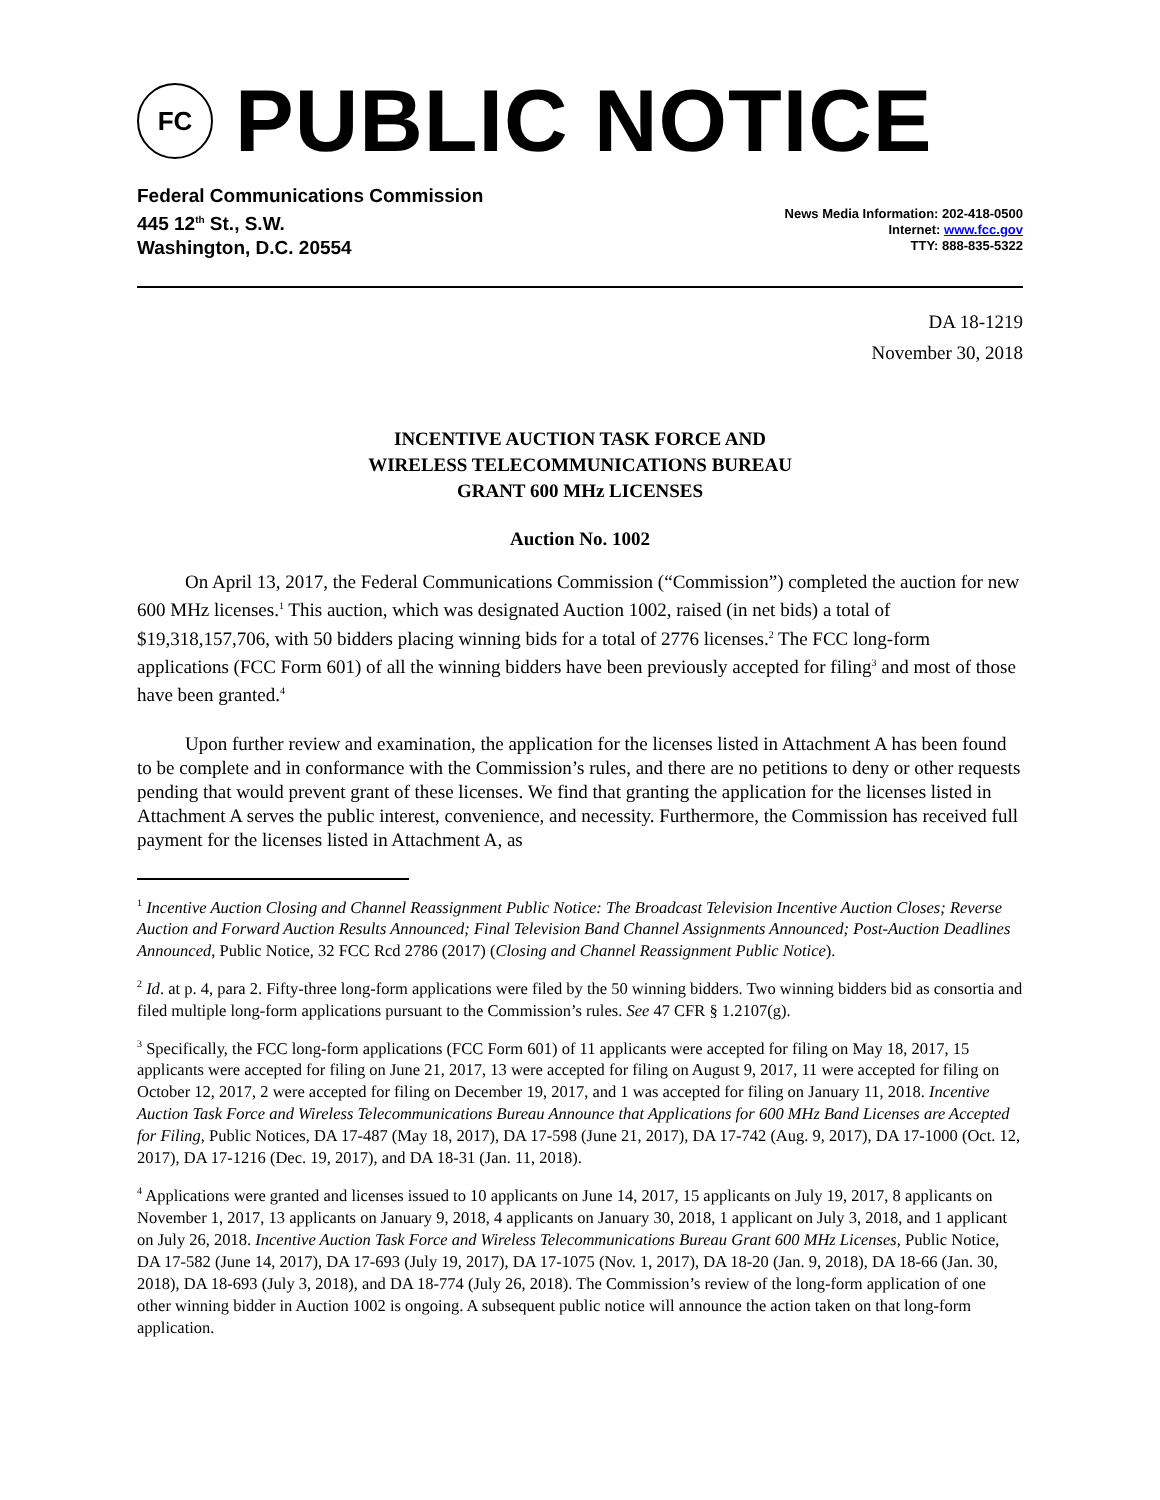FC
PUBLIC NOTICE
Federal Communications Commission
445 12<sup>th</sup> St., S.W.
Washington, D.C. 20554
News Media Information: 202-418-0500
Internet: www.fcc.gov
TTY: 888-835-5322
DA 18-1219
November 30, 2018
INCENTIVE AUCTION TASK FORCE AND
WIRELESS TELECOMMUNICATIONS BUREAU
GRANT 600 MHz LICENSES
Auction No. 1002
On April 13, 2017, the Federal Communications Commission (“Commission”) completed the auction for new 600 MHz licenses.<sup>1</sup> This auction, which was designated Auction 1002, raised (in net bids) a total of $19,318,157,706, with 50 bidders placing winning bids for a total of 2776 licenses.<sup>2</sup> The FCC long-form applications (FCC Form 601) of all the winning bidders have been previously accepted for filing<sup>3</sup> and most of those have been granted.<sup>4</sup>
Upon further review and examination, the application for the licenses listed in Attachment A has been found to be complete and in conformance with the Commission’s rules, and there are no petitions to deny or other requests pending that would prevent grant of these licenses. We find that granting the application for the licenses listed in Attachment A serves the public interest, convenience, and necessity. Furthermore, the Commission has received full payment for the licenses listed in Attachment A, as
<sup>1</sup> Incentive Auction Closing and Channel Reassignment Public Notice: The Broadcast Television Incentive Auction Closes; Reverse Auction and Forward Auction Results Announced; Final Television Band Channel Assignments Announced; Post-Auction Deadlines Announced, Public Notice, 32 FCC Rcd 2786 (2017) (Closing and Channel Reassignment Public Notice).
<sup>2</sup> Id. at p. 4, para 2. Fifty-three long-form applications were filed by the 50 winning bidders. Two winning bidders bid as consortia and filed multiple long-form applications pursuant to the Commission’s rules. See 47 CFR § 1.2107(g).
<sup>3</sup> Specifically, the FCC long-form applications (FCC Form 601) of 11 applicants were accepted for filing on May 18, 2017, 15 applicants were accepted for filing on June 21, 2017, 13 were accepted for filing on August 9, 2017, 11 were accepted for filing on October 12, 2017, 2 were accepted for filing on December 19, 2017, and 1 was accepted for filing on January 11, 2018. Incentive Auction Task Force and Wireless Telecommunications Bureau Announce that Applications for 600 MHz Band Licenses are Accepted for Filing, Public Notices, DA 17-487 (May 18, 2017), DA 17-598 (June 21, 2017), DA 17-742 (Aug. 9, 2017), DA 17-1000 (Oct. 12, 2017), DA 17-1216 (Dec. 19, 2017), and DA 18-31 (Jan. 11, 2018).
<sup>4</sup> Applications were granted and licenses issued to 10 applicants on June 14, 2017, 15 applicants on July 19, 2017, 8 applicants on November 1, 2017, 13 applicants on January 9, 2018, 4 applicants on January 30, 2018, 1 applicant on July 3, 2018, and 1 applicant on July 26, 2018. Incentive Auction Task Force and Wireless Telecommunications Bureau Grant 600 MHz Licenses, Public Notice, DA 17-582 (June 14, 2017), DA 17-693 (July 19, 2017), DA 17-1075 (Nov. 1, 2017), DA 18-20 (Jan. 9, 2018), DA 18-66 (Jan. 30, 2018), DA 18-693 (July 3, 2018), and DA 18-774 (July 26, 2018). The Commission’s review of the long-form application of one other winning bidder in Auction 1002 is ongoing. A subsequent public notice will announce the action taken on that long-form application.